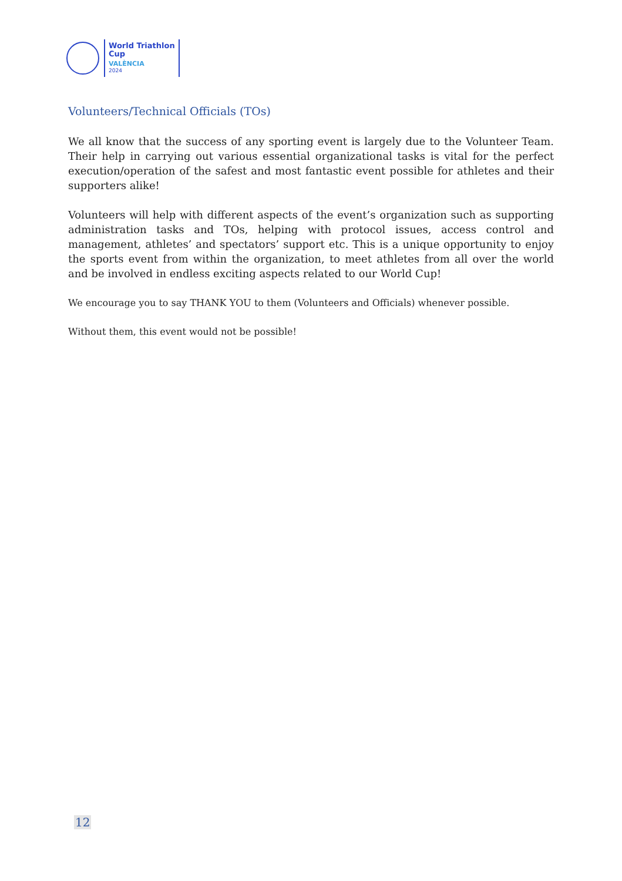World Triathlon
Cup
VALÈNCIA
2024
Volunteers/Technical Officials (TOs)
We all know that the success of any sporting event is largely due to the Volunteer Team. Their help in carrying out various essential organizational tasks is vital for the perfect execution/operation of the safest and most fantastic event possible for athletes and their supporters alike!
Volunteers will help with different aspects of the event’s organization such as supporting administration tasks and TOs, helping with protocol issues, access control and management, athletes’ and spectators’ support etc. This is a unique opportunity to enjoy the sports event from within the organization, to meet athletes from all over the world and be involved in endless exciting aspects related to our World Cup!
We encourage you to say THANK YOU to them (Volunteers and Officials) whenever possible.
Without them, this event would not be possible!
12